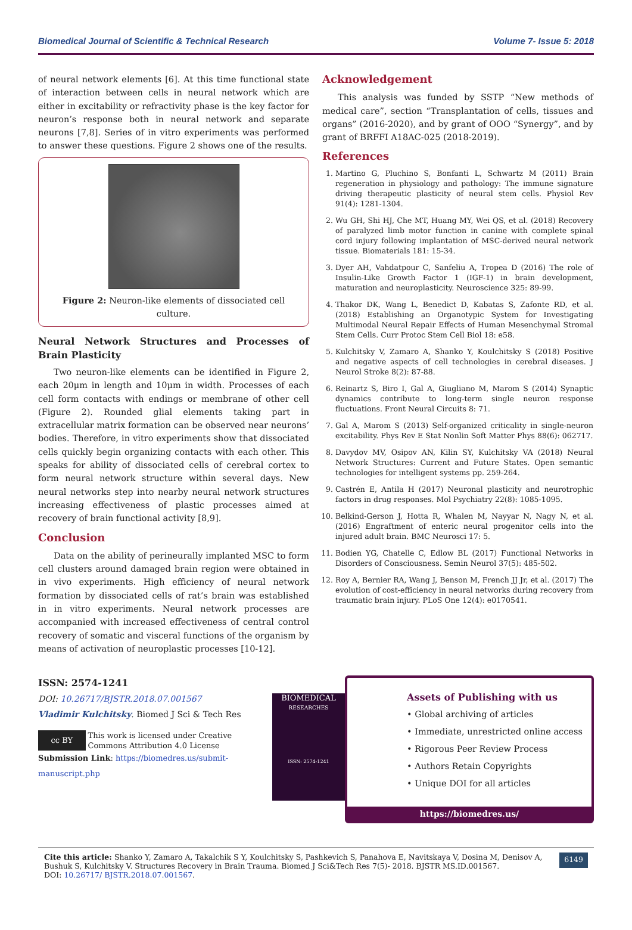Biomedical Journal of Scientific & Technical Research Volume 7- Issue 5: 2018
of neural network elements [6]. At this time functional state of interaction between cells in neural network which are either in excitability or refractivity phase is the key factor for neuron’s response both in neural network and separate neurons [7,8]. Series of in vitro experiments was performed to answer these questions. Figure 2 shows one of the results.
Figure 2: Neuron-like elements of dissociated cell culture.
Neural Network Structures and Processes of Brain Plasticity
Two neuron-like elements can be identified in Figure 2, each 20μm in length and 10μm in width. Processes of each cell form contacts with endings or membrane of other cell (Figure 2). Rounded glial elements taking part in extracellular matrix formation can be observed near neurons’ bodies. Therefore, in vitro experiments show that dissociated cells quickly begin organizing contacts with each other. This speaks for ability of dissociated cells of cerebral cortex to form neural network structure within several days. New neural networks step into nearby neural network structures increasing effectiveness of plastic processes aimed at recovery of brain functional activity [8,9].
Conclusion
Data on the ability of perineurally implanted MSC to form cell clusters around damaged brain region were obtained in in vivo experiments. High efficiency of neural network formation by dissociated cells of rat’s brain was established in in vitro experiments. Neural network processes are accompanied with increased effectiveness of central control recovery of somatic and visceral functions of the organism by means of activation of neuroplastic processes [10-12].
Acknowledgement
This analysis was funded by SSTP “New methods of medical care”, section “Transplantation of cells, tissues and organs” (2016-2020), and by grant of OOO “Synergy”, and by grant of BRFFI A18AC-025 (2018-2019).
References
1. Martino G, Pluchino S, Bonfanti L, Schwartz M (2011) Brain regeneration in physiology and pathology: The immune signature driving therapeutic plasticity of neural stem cells. Physiol Rev 91(4): 1281-1304.
2. Wu GH, Shi HJ, Che MT, Huang MY, Wei QS, et al. (2018) Recovery of paralyzed limb motor function in canine with complete spinal cord injury following implantation of MSC-derived neural network tissue. Biomaterials 181: 15-34.
3. Dyer AH, Vahdatpour C, Sanfeliu A, Tropea D (2016) The role of Insulin-Like Growth Factor 1 (IGF-1) in brain development, maturation and neuroplasticity. Neuroscience 325: 89-99.
4. Thakor DK, Wang L, Benedict D, Kabatas S, Zafonte RD, et al. (2018) Establishing an Organotypic System for Investigating Multimodal Neural Repair Effects of Human Mesenchymal Stromal Stem Cells. Curr Protoc Stem Cell Biol 18: e58.
5. Kulchitsky V, Zamaro A, Shanko Y, Koulchitsky S (2018) Positive and negative aspects of cell technologies in cerebral diseases. J Neurol Stroke 8(2): 87-88.
6. Reinartz S, Biro I, Gal A, Giugliano M, Marom S (2014) Synaptic dynamics contribute to long-term single neuron response fluctuations. Front Neural Circuits 8: 71.
7. Gal A, Marom S (2013) Self-organized criticality in single-neuron excitability. Phys Rev E Stat Nonlin Soft Matter Phys 88(6): 062717.
8. Davydov MV, Osipov AN, Kilin SY, Kulchitsky VA (2018) Neural Network Structures: Current and Future States. Open semantic technologies for intelligent systems pp. 259-264.
9. Castrén E, Antila H (2017) Neuronal plasticity and neurotrophic factors in drug responses. Mol Psychiatry 22(8): 1085-1095.
10. Belkind-Gerson J, Hotta R, Whalen M, Nayyar N, Nagy N, et al. (2016) Engraftment of enteric neural progenitor cells into the injured adult brain. BMC Neurosci 17: 5.
11. Bodien YG, Chatelle C, Edlow BL (2017) Functional Networks in Disorders of Consciousness. Semin Neurol 37(5): 485-502.
12. Roy A, Bernier RA, Wang J, Benson M, French JJ Jr, et al. (2017) The evolution of cost-efficiency in neural networks during recovery from traumatic brain injury. PLoS One 12(4): e0170541.
ISSN: 2574-1241
DOI: 10.26717/BJSTR.2018.07.001567
Vladimir Kulchitsky. Biomed J Sci & Tech Res
cc BY This work is licensed under Creative Commons Attribution 4.0 License
Submission Link: https://biomedres.us/submit-manuscript.php
BIOMEDICAL
RESEARCHES
ISSN: 2574-1241
Assets of Publishing with us
• Global archiving of articles
• Immediate, unrestricted online access
• Rigorous Peer Review Process
• Authors Retain Copyrights
• Unique DOI for all articles
https://biomedres.us/
Cite this article: Shanko Y, Zamaro A, Takalchik S Y, Koulchitsky S, Pashkevich S, Panahova E, Navitskaya V, Dosina M, Denisov A, Bushuk S, Kulchitsky V. Structures Recovery in Brain Trauma. Biomed J Sci&Tech Res 7(5)- 2018. BJSTR MS.ID.001567.
DOI: 10.26717/ BJSTR.2018.07.001567.
6149